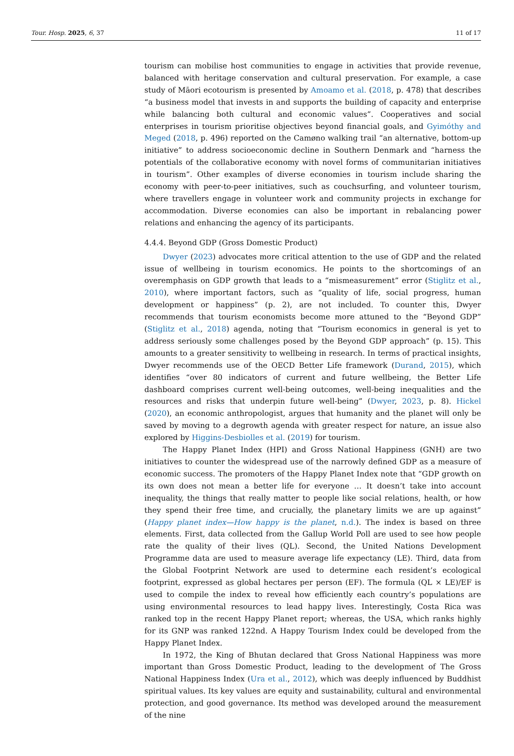Tour. Hosp. 2025, 6, 37 11 of 17
tourism can mobilise host communities to engage in activities that provide revenue, balanced with heritage conservation and cultural preservation. For example, a case study of Māori ecotourism is presented by Amoamo et al. (2018, p. 478) that describes “a business model that invests in and supports the building of capacity and enterprise while balancing both cultural and economic values”. Cooperatives and social enterprises in tourism prioritise objectives beyond financial goals, and Gyimóthy and Meged (2018, p. 496) reported on the Camøno walking trail “an alternative, bottom-up initiative” to address socioeconomic decline in Southern Denmark and “harness the potentials of the collaborative economy with novel forms of communitarian initiatives in tourism”. Other examples of diverse economies in tourism include sharing the economy with peer-to-peer initiatives, such as couchsurfing, and volunteer tourism, where travellers engage in volunteer work and community projects in exchange for accommodation. Diverse economies can also be important in rebalancing power relations and enhancing the agency of its participants.
4.4.4. Beyond GDP (Gross Domestic Product)
Dwyer (2023) advocates more critical attention to the use of GDP and the related issue of wellbeing in tourism economics. He points to the shortcomings of an overemphasis on GDP growth that leads to a “mismeasurement” error (Stiglitz et al., 2010), where important factors, such as “quality of life, social progress, human development or happiness” (p. 2), are not included. To counter this, Dwyer recommends that tourism economists become more attuned to the “Beyond GDP” (Stiglitz et al., 2018) agenda, noting that “Tourism economics in general is yet to address seriously some challenges posed by the Beyond GDP approach” (p. 15). This amounts to a greater sensitivity to wellbeing in research. In terms of practical insights, Dwyer recommends use of the OECD Better Life framework (Durand, 2015), which identifies “over 80 indicators of current and future wellbeing, the Better Life dashboard comprises current well-being outcomes, well-being inequalities and the resources and risks that underpin future well-being” (Dwyer, 2023, p. 8). Hickel (2020), an economic anthropologist, argues that humanity and the planet will only be saved by moving to a degrowth agenda with greater respect for nature, an issue also explored by Higgins-Desbiolles et al. (2019) for tourism.
The Happy Planet Index (HPI) and Gross National Happiness (GNH) are two initiatives to counter the widespread use of the narrowly defined GDP as a measure of economic success. The promoters of the Happy Planet Index note that “GDP growth on its own does not mean a better life for everyone … It doesn’t take into account inequality, the things that really matter to people like social relations, health, or how they spend their free time, and crucially, the planetary limits we are up against” (Happy planet index—How happy is the planet, n.d.). The index is based on three elements. First, data collected from the Gallup World Poll are used to see how people rate the quality of their lives (QL). Second, the United Nations Development Programme data are used to measure average life expectancy (LE). Third, data from the Global Footprint Network are used to determine each resident’s ecological footprint, expressed as global hectares per person (EF). The formula (QL × LE)/EF is used to compile the index to reveal how efficiently each country’s populations are using environmental resources to lead happy lives. Interestingly, Costa Rica was ranked top in the recent Happy Planet report; whereas, the USA, which ranks highly for its GNP was ranked 122nd. A Happy Tourism Index could be developed from the Happy Planet Index.
In 1972, the King of Bhutan declared that Gross National Happiness was more important than Gross Domestic Product, leading to the development of The Gross National Happiness Index (Ura et al., 2012), which was deeply influenced by Buddhist spiritual values. Its key values are equity and sustainability, cultural and environmental protection, and good governance. Its method was developed around the measurement of the nine